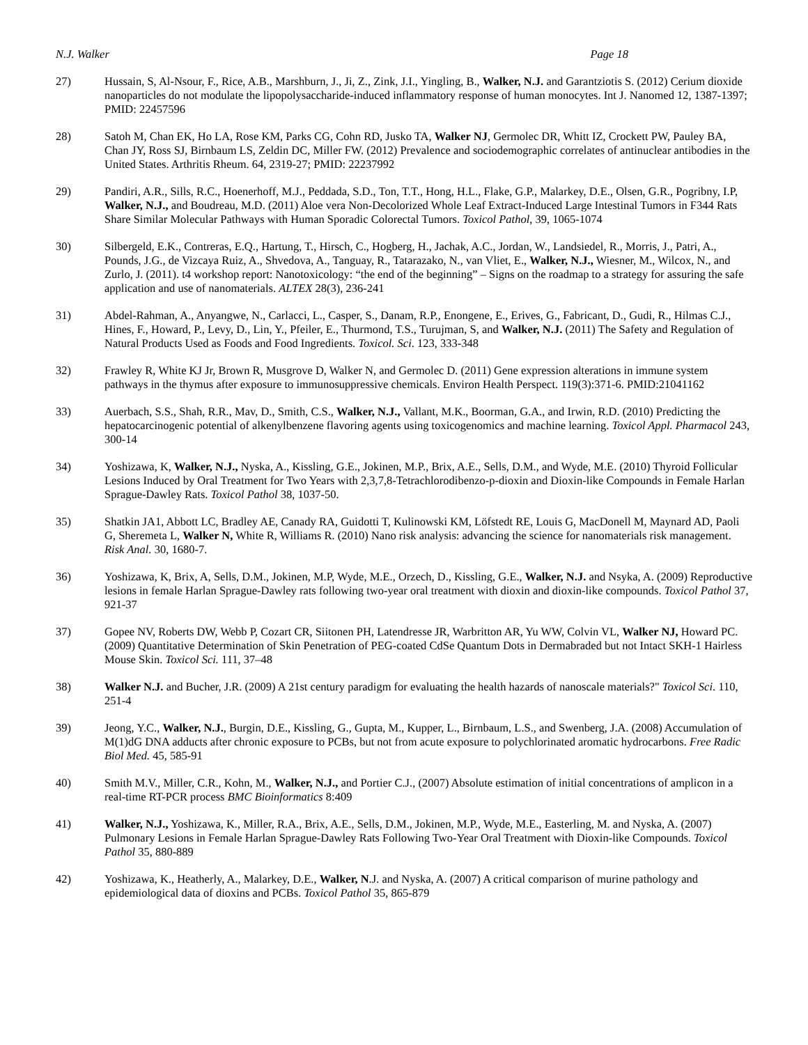N.J. Walker Page 18
27) Hussain, S, Al-Nsour, F., Rice, A.B., Marshburn, J., Ji, Z., Zink, J.I., Yingling, B., Walker, N.J. and Garantziotis S. (2012) Cerium dioxide nanoparticles do not modulate the lipopolysaccharide-induced inflammatory response of human monocytes. Int J. Nanomed 12, 1387-1397; PMID: 22457596
28) Satoh M, Chan EK, Ho LA, Rose KM, Parks CG, Cohn RD, Jusko TA, Walker NJ, Germolec DR, Whitt IZ, Crockett PW, Pauley BA, Chan JY, Ross SJ, Birnbaum LS, Zeldin DC, Miller FW. (2012) Prevalence and sociodemographic correlates of antinuclear antibodies in the United States. Arthritis Rheum. 64, 2319-27; PMID: 22237992
29) Pandiri, A.R., Sills, R.C., Hoenerhoff, M.J., Peddada, S.D., Ton, T.T., Hong, H.L., Flake, G.P., Malarkey, D.E., Olsen, G.R., Pogribny, I.P, Walker, N.J., and Boudreau, M.D. (2011) Aloe vera Non-Decolorized Whole Leaf Extract-Induced Large Intestinal Tumors in F344 Rats Share Similar Molecular Pathways with Human Sporadic Colorectal Tumors. Toxicol Pathol, 39, 1065-1074
30) Silbergeld, E.K., Contreras, E.Q., Hartung, T., Hirsch, C., Hogberg, H., Jachak, A.C., Jordan, W., Landsiedel, R., Morris, J., Patri, A., Pounds, J.G., de Vizcaya Ruiz, A., Shvedova, A., Tanguay, R., Tatarazako, N., van Vliet, E., Walker, N.J., Wiesner, M., Wilcox, N., and Zurlo, J. (2011). t4 workshop report: Nanotoxicology: “the end of the beginning” – Signs on the roadmap to a strategy for assuring the safe application and use of nanomaterials. ALTEX 28(3), 236-241
31) Abdel-Rahman, A., Anyangwe, N., Carlacci, L., Casper, S., Danam, R.P., Enongene, E., Erives, G., Fabricant, D., Gudi, R., Hilmas C.J., Hines, F., Howard, P., Levy, D., Lin, Y., Pfeiler, E., Thurmond, T.S., Turujman, S, and Walker, N.J. (2011) The Safety and Regulation of Natural Products Used as Foods and Food Ingredients. Toxicol. Sci. 123, 333-348
32) Frawley R, White KJ Jr, Brown R, Musgrove D, Walker N, and Germolec D. (2011) Gene expression alterations in immune system pathways in the thymus after exposure to immunosuppressive chemicals. Environ Health Perspect. 119(3):371-6. PMID:21041162
33) Auerbach, S.S., Shah, R.R., Mav, D., Smith, C.S., Walker, N.J., Vallant, M.K., Boorman, G.A., and Irwin, R.D. (2010) Predicting the hepatocarcinogenic potential of alkenylbenzene flavoring agents using toxicogenomics and machine learning. Toxicol Appl. Pharmacol 243, 300-14
34) Yoshizawa, K, Walker, N.J., Nyska, A., Kissling, G.E., Jokinen, M.P., Brix, A.E., Sells, D.M., and Wyde, M.E. (2010) Thyroid Follicular Lesions Induced by Oral Treatment for Two Years with 2,3,7,8-Tetrachlorodibenzo-p-dioxin and Dioxin-like Compounds in Female Harlan Sprague-Dawley Rats. Toxicol Pathol 38, 1037-50.
35) Shatkin JA1, Abbott LC, Bradley AE, Canady RA, Guidotti T, Kulinowski KM, Löfstedt RE, Louis G, MacDonell M, Maynard AD, Paoli G, Sheremeta L, Walker N, White R, Williams R. (2010) Nano risk analysis: advancing the science for nanomaterials risk management. Risk Anal. 30, 1680-7.
36) Yoshizawa, K, Brix, A, Sells, D.M., Jokinen, M.P, Wyde, M.E., Orzech, D., Kissling, G.E., Walker, N.J. and Nsyka, A. (2009) Reproductive lesions in female Harlan Sprague-Dawley rats following two-year oral treatment with dioxin and dioxin-like compounds. Toxicol Pathol 37, 921-37
37) Gopee NV, Roberts DW, Webb P, Cozart CR, Siitonen PH, Latendresse JR, Warbritton AR, Yu WW, Colvin VL, Walker NJ, Howard PC. (2009) Quantitative Determination of Skin Penetration of PEG-coated CdSe Quantum Dots in Dermabraded but not Intact SKH-1 Hairless Mouse Skin. Toxicol Sci. 111, 37–48
38) Walker N.J. and Bucher, J.R. (2009) A 21st century paradigm for evaluating the health hazards of nanoscale materials?" Toxicol Sci. 110, 251-4
39) Jeong, Y.C., Walker, N.J., Burgin, D.E., Kissling, G., Gupta, M., Kupper, L., Birnbaum, L.S., and Swenberg, J.A. (2008) Accumulation of M(1)dG DNA adducts after chronic exposure to PCBs, but not from acute exposure to polychlorinated aromatic hydrocarbons. Free Radic Biol Med. 45, 585-91
40) Smith M.V., Miller, C.R., Kohn, M., Walker, N.J., and Portier C.J., (2007) Absolute estimation of initial concentrations of amplicon in a real-time RT-PCR process BMC Bioinformatics 8:409
41) Walker, N.J., Yoshizawa, K., Miller, R.A., Brix, A.E., Sells, D.M., Jokinen, M.P., Wyde, M.E., Easterling, M. and Nyska, A. (2007) Pulmonary Lesions in Female Harlan Sprague-Dawley Rats Following Two-Year Oral Treatment with Dioxin-like Compounds. Toxicol Pathol 35, 880-889
42) Yoshizawa, K., Heatherly, A., Malarkey, D.E., Walker, N.J. and Nyska, A. (2007) A critical comparison of murine pathology and epidemiological data of dioxins and PCBs. Toxicol Pathol 35, 865-879